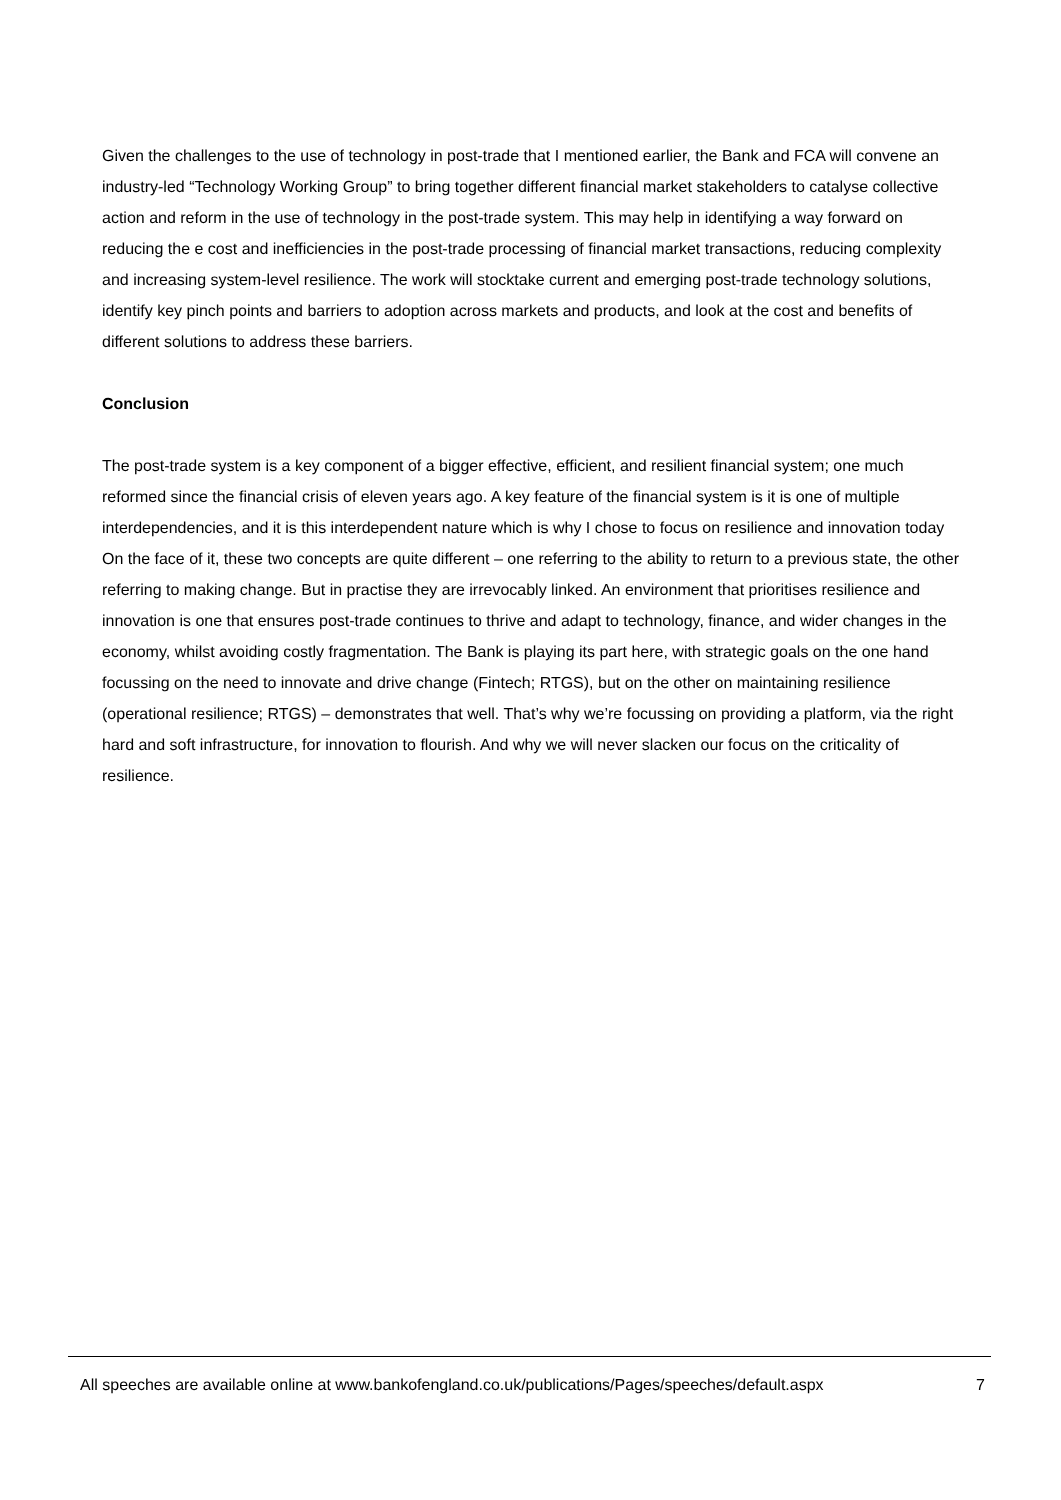Given the challenges to the use of technology in post-trade that I mentioned earlier, the Bank and FCA will convene an industry-led “Technology Working Group” to bring together different financial market stakeholders to catalyse collective action and reform in the use of technology in the post-trade system. This may help in identifying a way forward on reducing the e cost and inefficiencies in the post-trade processing of financial market transactions, reducing complexity and increasing system-level resilience. The work will stocktake current and emerging post-trade technology solutions, identify key pinch points and barriers to adoption across markets and products, and look at the cost and benefits of different solutions to address these barriers.
Conclusion
The post-trade system is a key component of a bigger effective, efficient, and resilient financial system; one much reformed since the financial crisis of eleven years ago. A key feature of the financial system is it is one of multiple interdependencies, and it is this interdependent nature which is why I chose to focus on resilience and innovation today On the face of it, these two concepts are quite different – one referring to the ability to return to a previous state, the other referring to making change. But in practise they are irrevocably linked. An environment that prioritises resilience and innovation is one that ensures post-trade continues to thrive and adapt to technology, finance, and wider changes in the economy, whilst avoiding costly fragmentation. The Bank is playing its part here, with strategic goals on the one hand focussing on the need to innovate and drive change (Fintech; RTGS), but on the other on maintaining resilience (operational resilience; RTGS) – demonstrates that well. That’s why we’re focussing on providing a platform, via the right hard and soft infrastructure, for innovation to flourish. And why we will never slacken our focus on the criticality of resilience.
All speeches are available online at www.bankofengland.co.uk/publications/Pages/speeches/default.aspx 7